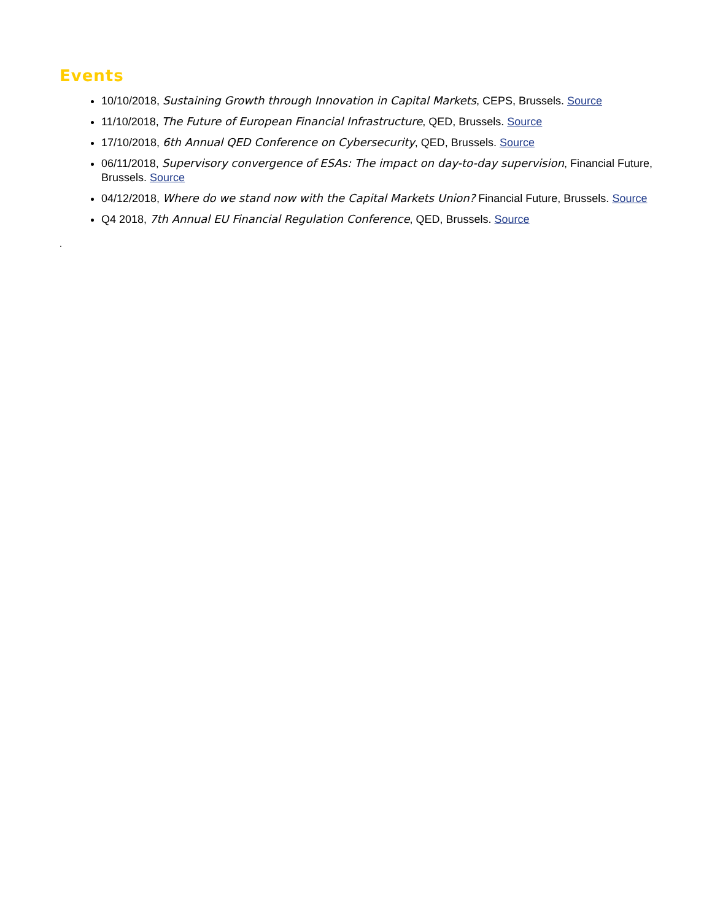Events
10/10/2018, Sustaining Growth through Innovation in Capital Markets, CEPS, Brussels. Source
11/10/2018, The Future of European Financial Infrastructure, QED, Brussels. Source
17/10/2018, 6th Annual QED Conference on Cybersecurity, QED, Brussels. Source
06/11/2018, Supervisory convergence of ESAs: The impact on day-to-day supervision, Financial Future, Brussels. Source
04/12/2018, Where do we stand now with the Capital Markets Union? Financial Future, Brussels. Source
Q4 2018, 7th Annual EU Financial Regulation Conference, QED, Brussels. Source
.